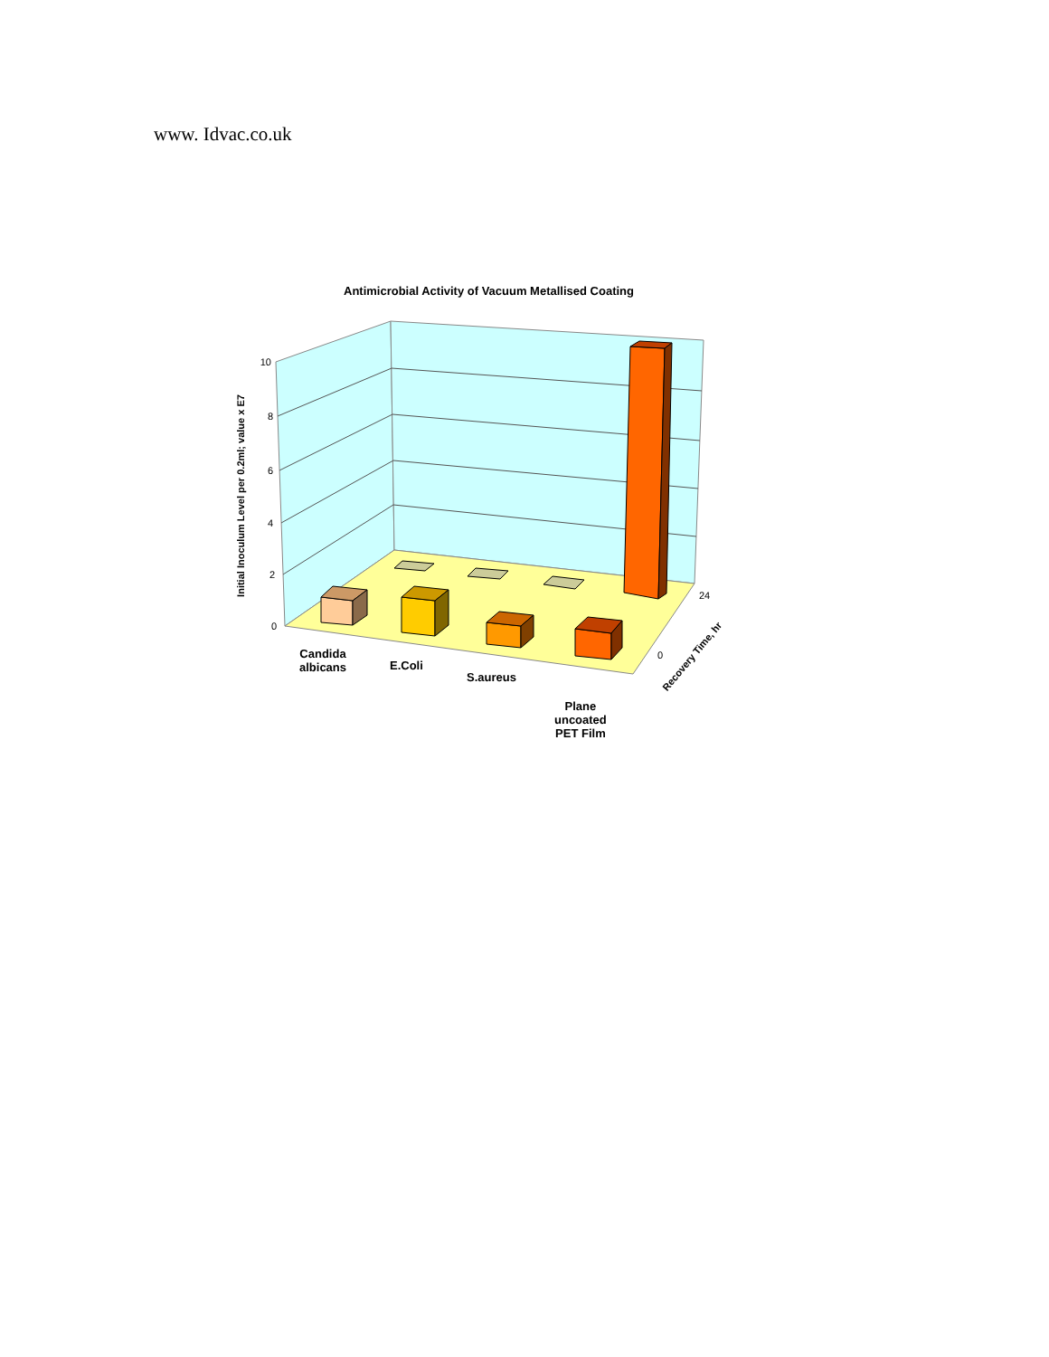www. Idvac.co.uk
Antimicrobial Activity of Vacuum Metallised Coating
10
8
6
4
2
0
Initial Inoculum Level per 0.2ml; value x E7
Candida
albicans
E.Coli
S.aureus
Plane
uncoated
PET Film
24
0
Recovery Time, hr